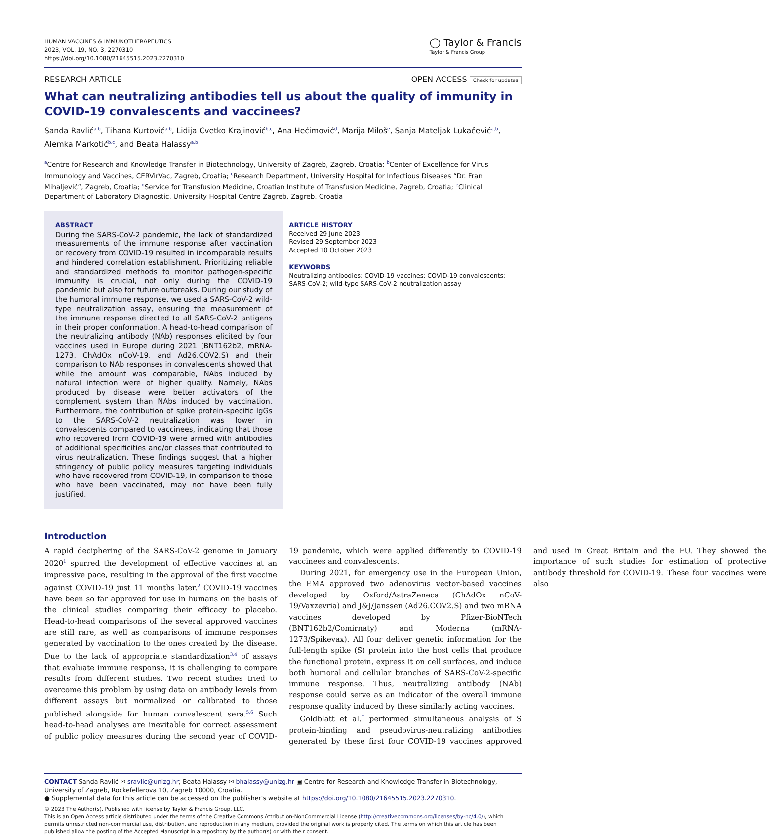HUMAN VACCINES & IMMUNOTHERAPEUTICS
2023, VOL. 19, NO. 3, 2270310
https://doi.org/10.1080/21645515.2023.2270310
◯ Taylor & Francis
Taylor & Francis Group
RESEARCH ARTICLE OPEN ACCESS Check for updates
What can neutralizing antibodies tell us about the quality of immunity in COVID-19 convalescents and vaccinees?
Sanda Ravlić<sup>a,b</sup>, Tihana Kurtović<sup>a,b</sup>, Lidija Cvetko Krajinović<sup>b,c</sup>, Ana Hećimović<sup>d</sup>, Marija Miloš<sup>e</sup>, Sanja Mateljak Lukačević<sup>a,b</sup>, Alemka Markotić<sup>b,c</sup>, and Beata Halassy<sup>a,b</sup>
<sup>a</sup> Centre for Research and Knowledge Transfer in Biotechnology, University of Zagreb, Zagreb, Croatia; <sup>b</sup>Center of Excellence for Virus Immunology and Vaccines, CERVirVac, Zagreb, Croatia; <sup>c</sup>Research Department, University Hospital for Infectious Diseases “Dr. Fran Mihaljević”, Zagreb, Croatia; <sup>d</sup>Service for Transfusion Medicine, Croatian Institute of Transfusion Medicine, Zagreb, Croatia; <sup>e</sup>Clinical Department of Laboratory Diagnostic, University Hospital Centre Zagreb, Zagreb, Croatia
ABSTRACT
During the SARS-CoV-2 pandemic, the lack of standardized measurements of the immune response after vaccination or recovery from COVID-19 resulted in incomparable results and hindered correlation establishment. Prioritizing reliable and standardized methods to monitor pathogen-specific immunity is crucial, not only during the COVID-19 pandemic but also for future outbreaks. During our study of the humoral immune response, we used a SARS-CoV-2 wild-type neutralization assay, ensuring the measurement of the immune response directed to all SARS-CoV-2 antigens in their proper conformation. A head-to-head comparison of the neutralizing antibody (NAb) responses elicited by four vaccines used in Europe during 2021 (BNT162b2, mRNA-1273, ChAdOx nCoV-19, and Ad26.COV2.S) and their comparison to NAb responses in convalescents showed that while the amount was comparable, NAbs induced by natural infection were of higher quality. Namely, NAbs produced by disease were better activators of the complement system than NAbs induced by vaccination. Furthermore, the contribution of spike protein-specific IgGs to the SARS-CoV-2 neutralization was lower in convalescents compared to vaccinees, indicating that those who recovered from COVID-19 were armed with antibodies of additional specificities and/or classes that contributed to virus neutralization. These findings suggest that a higher stringency of public policy measures targeting individuals who have recovered from COVID-19, in comparison to those who have been vaccinated, may not have been fully justified.
ARTICLE HISTORY
Received 29 June 2023
Revised 29 September 2023
Accepted 10 October 2023
KEYWORDS
Neutralizing antibodies; COVID-19 vaccines; COVID-19 convalescents; SARS-CoV-2; wild-type SARS-CoV-2 neutralization assay
Introduction
A rapid deciphering of the SARS-CoV-2 genome in January 2020<sup>1</sup> spurred the development of effective vaccines at an impressive pace, resulting in the approval of the first vaccine against COVID-19 just 11 months later.<sup>2</sup> COVID-19 vaccines have been so far approved for use in humans on the basis of the clinical studies comparing their efficacy to placebo. Head-to-head comparisons of the several approved vaccines are still rare, as well as comparisons of immune responses generated by vaccination to the ones created by the disease. Due to the lack of appropriate standardization<sup>3,4</sup> of assays that evaluate immune response, it is challenging to compare results from different studies. Two recent studies tried to overcome this problem by using data on antibody levels from different assays but normalized or calibrated to those published alongside for human convalescent sera.<sup>5,6</sup> Such head-to-head analyses are inevitable for correct assessment of public policy measures during the second year of COVID-19 pandemic, which were applied differently to COVID-19 vaccinees and convalescents.
During 2021, for emergency use in the European Union, the EMA approved two adenovirus vector-based vaccines developed by Oxford/AstraZeneca (ChAdOx nCoV-19/Vaxzevria) and J&J/Janssen (Ad26.COV2.S) and two mRNA vaccines developed by Pfizer-BioNTech (BNT162b2/Comirnaty) and Moderna (mRNA-1273/Spikevax). All four deliver genetic information for the full-length spike (S) protein into the host cells that produce the functional protein, express it on cell surfaces, and induce both humoral and cellular branches of SARS-CoV-2-specific immune response. Thus, neutralizing antibody (NAb) response could serve as an indicator of the overall immune response quality induced by these similarly acting vaccines.
Goldblatt et al.<sup>7</sup> performed simultaneous analysis of S protein-binding and pseudovirus-neutralizing antibodies generated by these first four COVID-19 vaccines approved and used in Great Britain and the EU. They showed the importance of such studies for estimation of protective antibody threshold for COVID-19. These four vaccines were also
CONTACT Sanda Ravlić ✉ sravlic@unizg.hr; Beata Halassy ✉ bhalassy@unizg.hr ▣ Centre for Research and Knowledge Transfer in Biotechnology, University of Zagreb, Rockefellerova 10, Zagreb 10000, Croatia.
● Supplemental data for this article can be accessed on the publisher’s website at https://doi.org/10.1080/21645515.2023.2270310.
© 2023 The Author(s). Published with license by Taylor & Francis Group, LLC.
This is an Open Access article distributed under the terms of the Creative Commons Attribution-NonCommercial License (http://creativecommons.org/licenses/by-nc/4.0/), which permits unrestricted non-commercial use, distribution, and reproduction in any medium, provided the original work is properly cited. The terms on which this article has been published allow the posting of the Accepted Manuscript in a repository by the author(s) or with their consent.